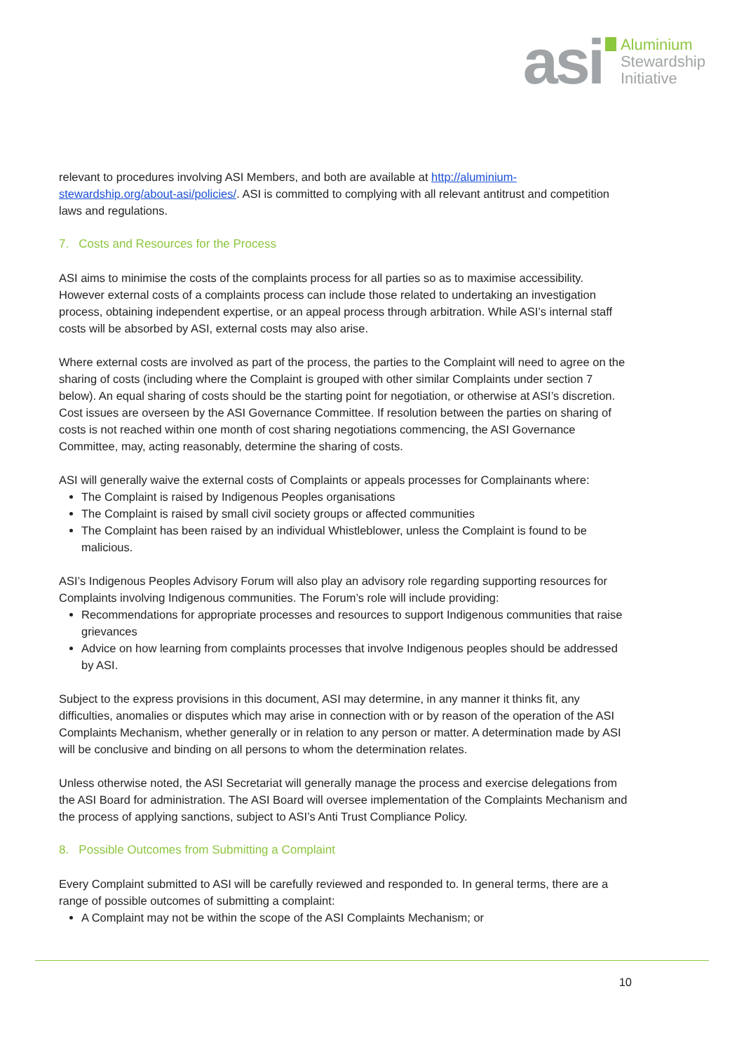asi
Aluminium
Stewardship
Initiative
relevant to procedures involving ASI Members, and both are available at http://aluminium-stewardship.org/about-asi/policies/. ASI is committed to complying with all relevant antitrust and competition laws and regulations.
7. Costs and Resources for the Process
ASI aims to minimise the costs of the complaints process for all parties so as to maximise accessibility. However external costs of a complaints process can include those related to undertaking an investigation process, obtaining independent expertise, or an appeal process through arbitration. While ASI’s internal staff costs will be absorbed by ASI, external costs may also arise.
Where external costs are involved as part of the process, the parties to the Complaint will need to agree on the sharing of costs (including where the Complaint is grouped with other similar Complaints under section 7 below). An equal sharing of costs should be the starting point for negotiation, or otherwise at ASI’s discretion. Cost issues are overseen by the ASI Governance Committee. If resolution between the parties on sharing of costs is not reached within one month of cost sharing negotiations commencing, the ASI Governance Committee, may, acting reasonably, determine the sharing of costs.
ASI will generally waive the external costs of Complaints or appeals processes for Complainants where:
The Complaint is raised by Indigenous Peoples organisations
The Complaint is raised by small civil society groups or affected communities
The Complaint has been raised by an individual Whistleblower, unless the Complaint is found to be malicious.
ASI’s Indigenous Peoples Advisory Forum will also play an advisory role regarding supporting resources for Complaints involving Indigenous communities. The Forum’s role will include providing:
Recommendations for appropriate processes and resources to support Indigenous communities that raise grievances
Advice on how learning from complaints processes that involve Indigenous peoples should be addressed by ASI.
Subject to the express provisions in this document, ASI may determine, in any manner it thinks fit, any difficulties, anomalies or disputes which may arise in connection with or by reason of the operation of the ASI Complaints Mechanism, whether generally or in relation to any person or matter. A determination made by ASI will be conclusive and binding on all persons to whom the determination relates.
Unless otherwise noted, the ASI Secretariat will generally manage the process and exercise delegations from the ASI Board for administration. The ASI Board will oversee implementation of the Complaints Mechanism and the process of applying sanctions, subject to ASI’s Anti Trust Compliance Policy.
8. Possible Outcomes from Submitting a Complaint
Every Complaint submitted to ASI will be carefully reviewed and responded to. In general terms, there are a range of possible outcomes of submitting a complaint:
A Complaint may not be within the scope of the ASI Complaints Mechanism; or
10